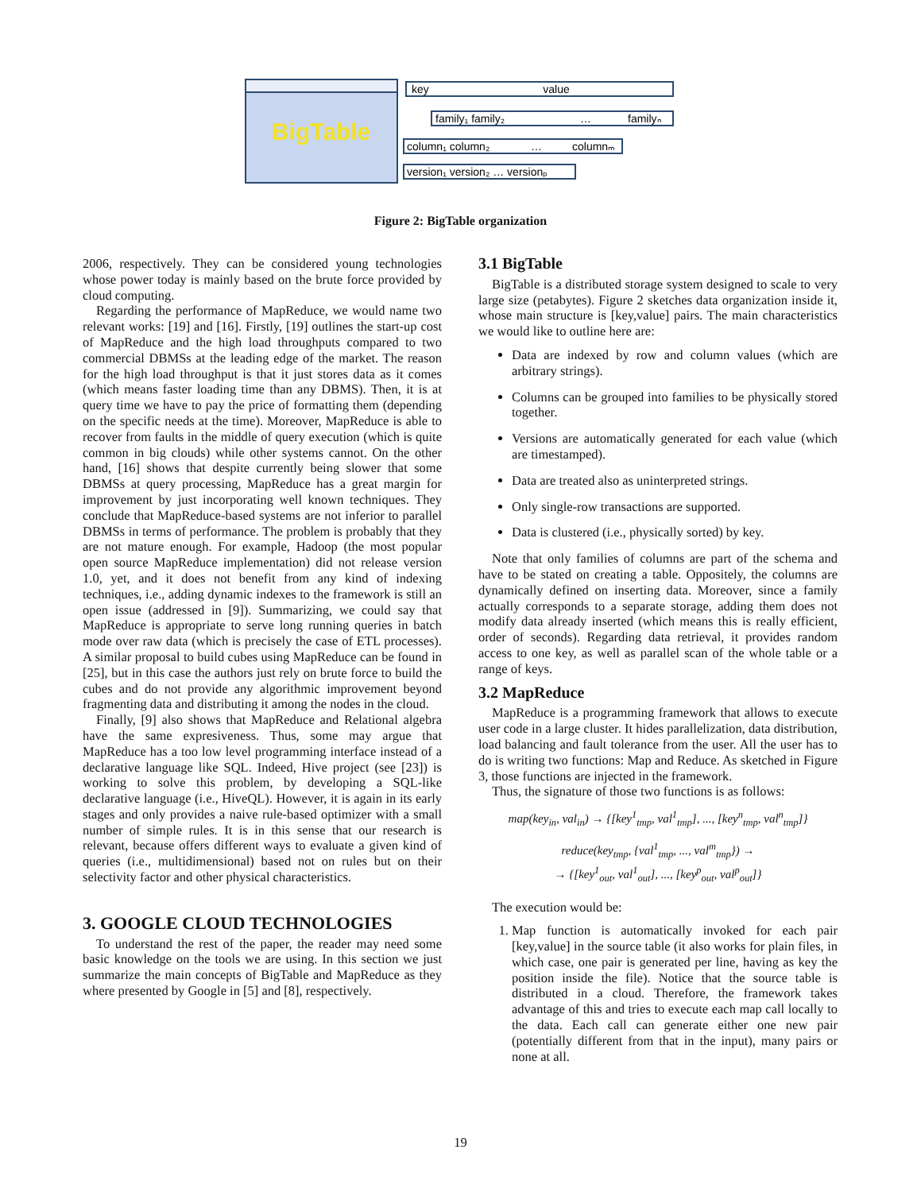BigTable
key
value
family₁ family₂
…
familyₙ
column₁ column₂
…
columnₘ
version₁ version₂ … versionₚ
Figure 2: BigTable organization
2006, respectively. They can be considered young technologies whose power today is mainly based on the brute force provided by cloud computing.
Regarding the performance of MapReduce, we would name two relevant works: [19] and [16]. Firstly, [19] outlines the start-up cost of MapReduce and the high load throughputs compared to two commercial DBMSs at the leading edge of the market. The reason for the high load throughput is that it just stores data as it comes (which means faster loading time than any DBMS). Then, it is at query time we have to pay the price of formatting them (depending on the specific needs at the time). Moreover, MapReduce is able to recover from faults in the middle of query execution (which is quite common in big clouds) while other systems cannot. On the other hand, [16] shows that despite currently being slower that some DBMSs at query processing, MapReduce has a great margin for improvement by just incorporating well known techniques. They conclude that MapReduce-based systems are not inferior to parallel DBMSs in terms of performance. The problem is probably that they are not mature enough. For example, Hadoop (the most popular open source MapReduce implementation) did not release version 1.0, yet, and it does not benefit from any kind of indexing techniques, i.e., adding dynamic indexes to the framework is still an open issue (addressed in [9]). Summarizing, we could say that MapReduce is appropriate to serve long running queries in batch mode over raw data (which is precisely the case of ETL processes). A similar proposal to build cubes using MapReduce can be found in [25], but in this case the authors just rely on brute force to build the cubes and do not provide any algorithmic improvement beyond fragmenting data and distributing it among the nodes in the cloud.
Finally, [9] also shows that MapReduce and Relational algebra have the same expresiveness. Thus, some may argue that MapReduce has a too low level programming interface instead of a declarative language like SQL. Indeed, Hive project (see [23]) is working to solve this problem, by developing a SQL-like declarative language (i.e., HiveQL). However, it is again in its early stages and only provides a naive rule-based optimizer with a small number of simple rules. It is in this sense that our research is relevant, because offers different ways to evaluate a given kind of queries (i.e., multidimensional) based not on rules but on their selectivity factor and other physical characteristics.
3. GOOGLE CLOUD TECHNOLOGIES
To understand the rest of the paper, the reader may need some basic knowledge on the tools we are using. In this section we just summarize the main concepts of BigTable and MapReduce as they where presented by Google in [5] and [8], respectively.
3.1 BigTable
BigTable is a distributed storage system designed to scale to very large size (petabytes). Figure 2 sketches data organization inside it, whose main structure is [key,value] pairs. The main characteristics we would like to outline here are:
Data are indexed by row and column values (which are arbitrary strings).
Columns can be grouped into families to be physically stored together.
Versions are automatically generated for each value (which are timestamped).
Data are treated also as uninterpreted strings.
Only single-row transactions are supported.
Data is clustered (i.e., physically sorted) by key.
Note that only families of columns are part of the schema and have to be stated on creating a table. Oppositely, the columns are dynamically defined on inserting data. Moreover, since a family actually corresponds to a separate storage, adding them does not modify data already inserted (which means this is really efficient, order of seconds). Regarding data retrieval, it provides random access to one key, as well as parallel scan of the whole table or a range of keys.
3.2 MapReduce
MapReduce is a programming framework that allows to execute user code in a large cluster. It hides parallelization, data distribution, load balancing and fault tolerance from the user. All the user has to do is writing two functions: Map and Reduce. As sketched in Figure 3, those functions are injected in the framework.
Thus, the signature of those two functions is as follows:
map(key<sub>in</sub>, val<sub>in</sub>) → {[key<sup>1</sup><sub>tmp</sub>, val<sup>1</sup><sub>tmp</sub>], ..., [key<sup>n</sup><sub>tmp</sub>, val<sup>n</sup><sub>tmp</sub>]}
reduce(key<sub>tmp</sub>, {val<sup>1</sup><sub>tmp</sub>, ..., val<sup>m</sup><sub>tmp</sub>}) →
→ {[key<sup>1</sup><sub>out</sub>, val<sup>1</sup><sub>out</sub>], ..., [key<sup>p</sup><sub>out</sub>, val<sup>p</sup><sub>out</sub>]}
The execution would be:
1. Map function is automatically invoked for each pair [key,value] in the source table (it also works for plain files, in which case, one pair is generated per line, having as key the position inside the file). Notice that the source table is distributed in a cloud. Therefore, the framework takes advantage of this and tries to execute each map call locally to the data. Each call can generate either one new pair (potentially different from that in the input), many pairs or none at all.
19